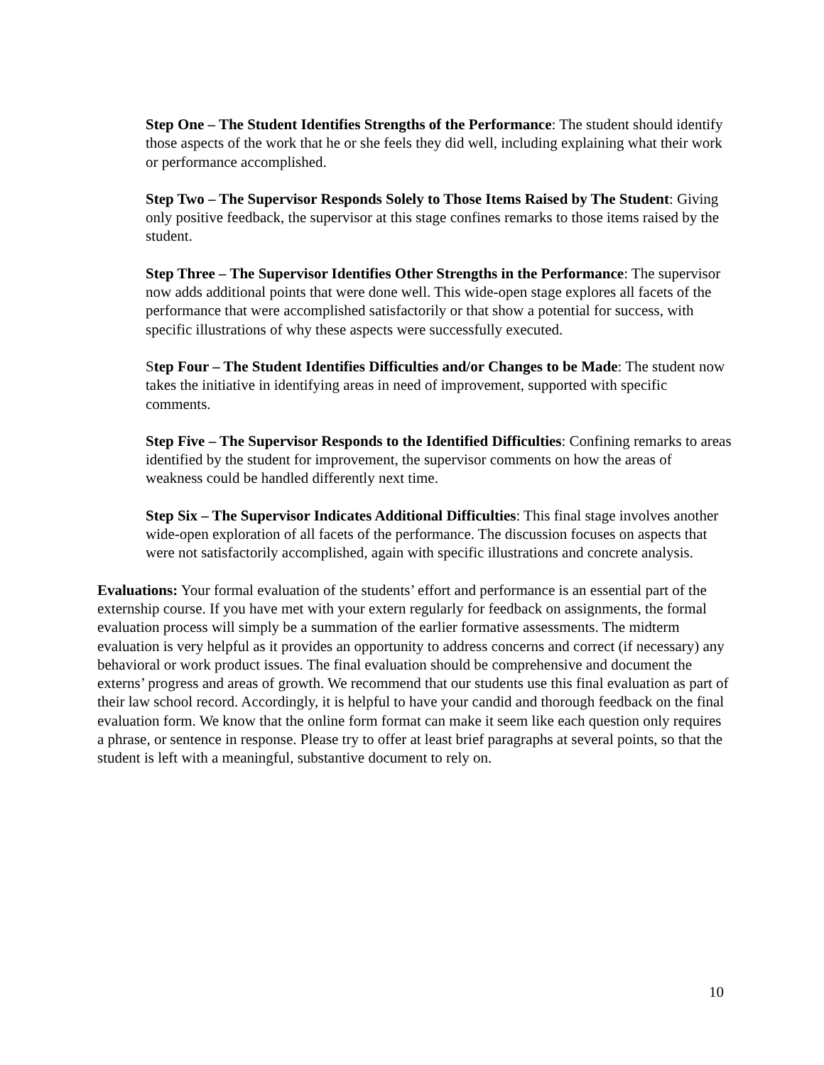Step One – The Student Identifies Strengths of the Performance: The student should identify those aspects of the work that he or she feels they did well, including explaining what their work or performance accomplished.
Step Two – The Supervisor Responds Solely to Those Items Raised by The Student: Giving only positive feedback, the supervisor at this stage confines remarks to those items raised by the student.
Step Three – The Supervisor Identifies Other Strengths in the Performance: The supervisor now adds additional points that were done well. This wide-open stage explores all facets of the performance that were accomplished satisfactorily or that show a potential for success, with specific illustrations of why these aspects were successfully executed.
Step Four – The Student Identifies Difficulties and/or Changes to be Made: The student now takes the initiative in identifying areas in need of improvement, supported with specific comments.
Step Five – The Supervisor Responds to the Identified Difficulties: Confining remarks to areas identified by the student for improvement, the supervisor comments on how the areas of weakness could be handled differently next time.
Step Six – The Supervisor Indicates Additional Difficulties: This final stage involves another wide-open exploration of all facets of the performance. The discussion focuses on aspects that were not satisfactorily accomplished, again with specific illustrations and concrete analysis.
Evaluations: Your formal evaluation of the students’ effort and performance is an essential part of the externship course. If you have met with your extern regularly for feedback on assignments, the formal evaluation process will simply be a summation of the earlier formative assessments. The midterm evaluation is very helpful as it provides an opportunity to address concerns and correct (if necessary) any behavioral or work product issues. The final evaluation should be comprehensive and document the externs’ progress and areas of growth. We recommend that our students use this final evaluation as part of their law school record. Accordingly, it is helpful to have your candid and thorough feedback on the final evaluation form. We know that the online form format can make it seem like each question only requires a phrase, or sentence in response. Please try to offer at least brief paragraphs at several points, so that the student is left with a meaningful, substantive document to rely on.
10